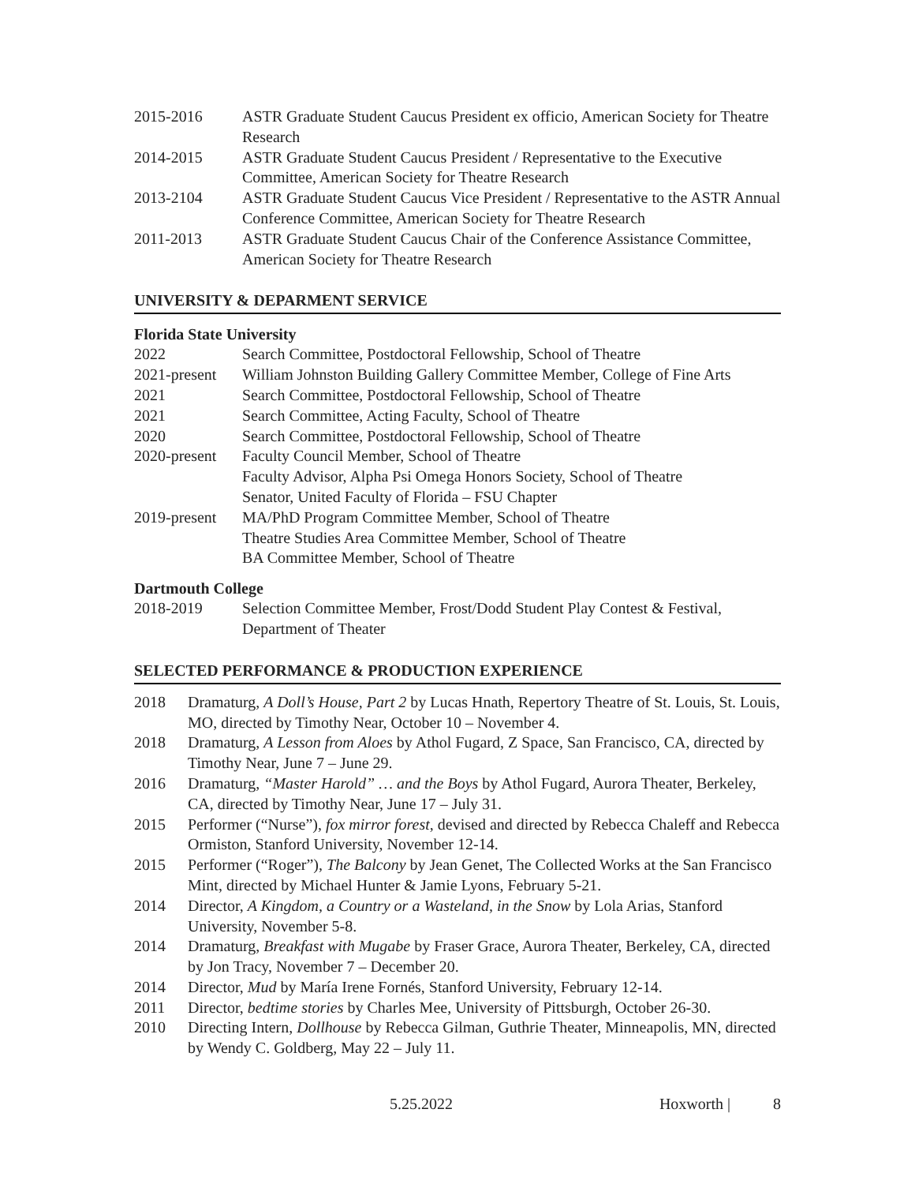2015-2016 ASTR Graduate Student Caucus President ex officio, American Society for Theatre Research
2014-2015 ASTR Graduate Student Caucus President / Representative to the Executive Committee, American Society for Theatre Research
2013-2104 ASTR Graduate Student Caucus Vice President / Representative to the ASTR Annual Conference Committee, American Society for Theatre Research
2011-2013 ASTR Graduate Student Caucus Chair of the Conference Assistance Committee, American Society for Theatre Research
UNIVERSITY & DEPARMENT SERVICE
Florida State University
2022 Search Committee, Postdoctoral Fellowship, School of Theatre
2021-present
William Johnston Building Gallery Committee Member, College of Fine Arts
2021 Search Committee, Postdoctoral Fellowship, School of Theatre
2021 Search Committee, Acting Faculty, School of Theatre
2020 Search Committee, Postdoctoral Fellowship, School of Theatre
2020-present
Faculty Council Member, School of Theatre
Faculty Advisor, Alpha Psi Omega Honors Society, School of Theatre
Senator, United Faculty of Florida – FSU Chapter
2019-present
MA/PhD Program Committee Member, School of Theatre
Theatre Studies Area Committee Member, School of Theatre
BA Committee Member, School of Theatre
Dartmouth College
2018-2019 Selection Committee Member, Frost/Dodd Student Play Contest & Festival, Department of Theater
SELECTED PERFORMANCE & PRODUCTION EXPERIENCE
2018 Dramaturg, A Doll’s House, Part 2 by Lucas Hnath, Repertory Theatre of St. Louis, St. Louis, MO, directed by Timothy Near, October 10 – November 4.
2018 Dramaturg, A Lesson from Aloes by Athol Fugard, Z Space, San Francisco, CA, directed by Timothy Near, June 7 – June 29.
2016 Dramaturg, “Master Harold” … and the Boys by Athol Fugard, Aurora Theater, Berkeley, CA, directed by Timothy Near, June 17 – July 31.
2015 Performer (“Nurse”), fox mirror forest, devised and directed by Rebecca Chaleff and Rebecca Ormiston, Stanford University, November 12-14.
2015 Performer (“Roger”), The Balcony by Jean Genet, The Collected Works at the San Francisco Mint, directed by Michael Hunter & Jamie Lyons, February 5-21.
2014 Director, A Kingdom, a Country or a Wasteland, in the Snow by Lola Arias, Stanford University, November 5-8.
2014 Dramaturg, Breakfast with Mugabe by Fraser Grace, Aurora Theater, Berkeley, CA, directed by Jon Tracy, November 7 – December 20.
2014 Director, Mud by María Irene Fornés, Stanford University, February 12-14.
2011 Director, bedtime stories by Charles Mee, University of Pittsburgh, October 26-30.
2010 Directing Intern, Dollhouse by Rebecca Gilman, Guthrie Theater, Minneapolis, MN, directed by Wendy C. Goldberg, May 22 – July 11.
5.25.2022 Hoxworth | 8